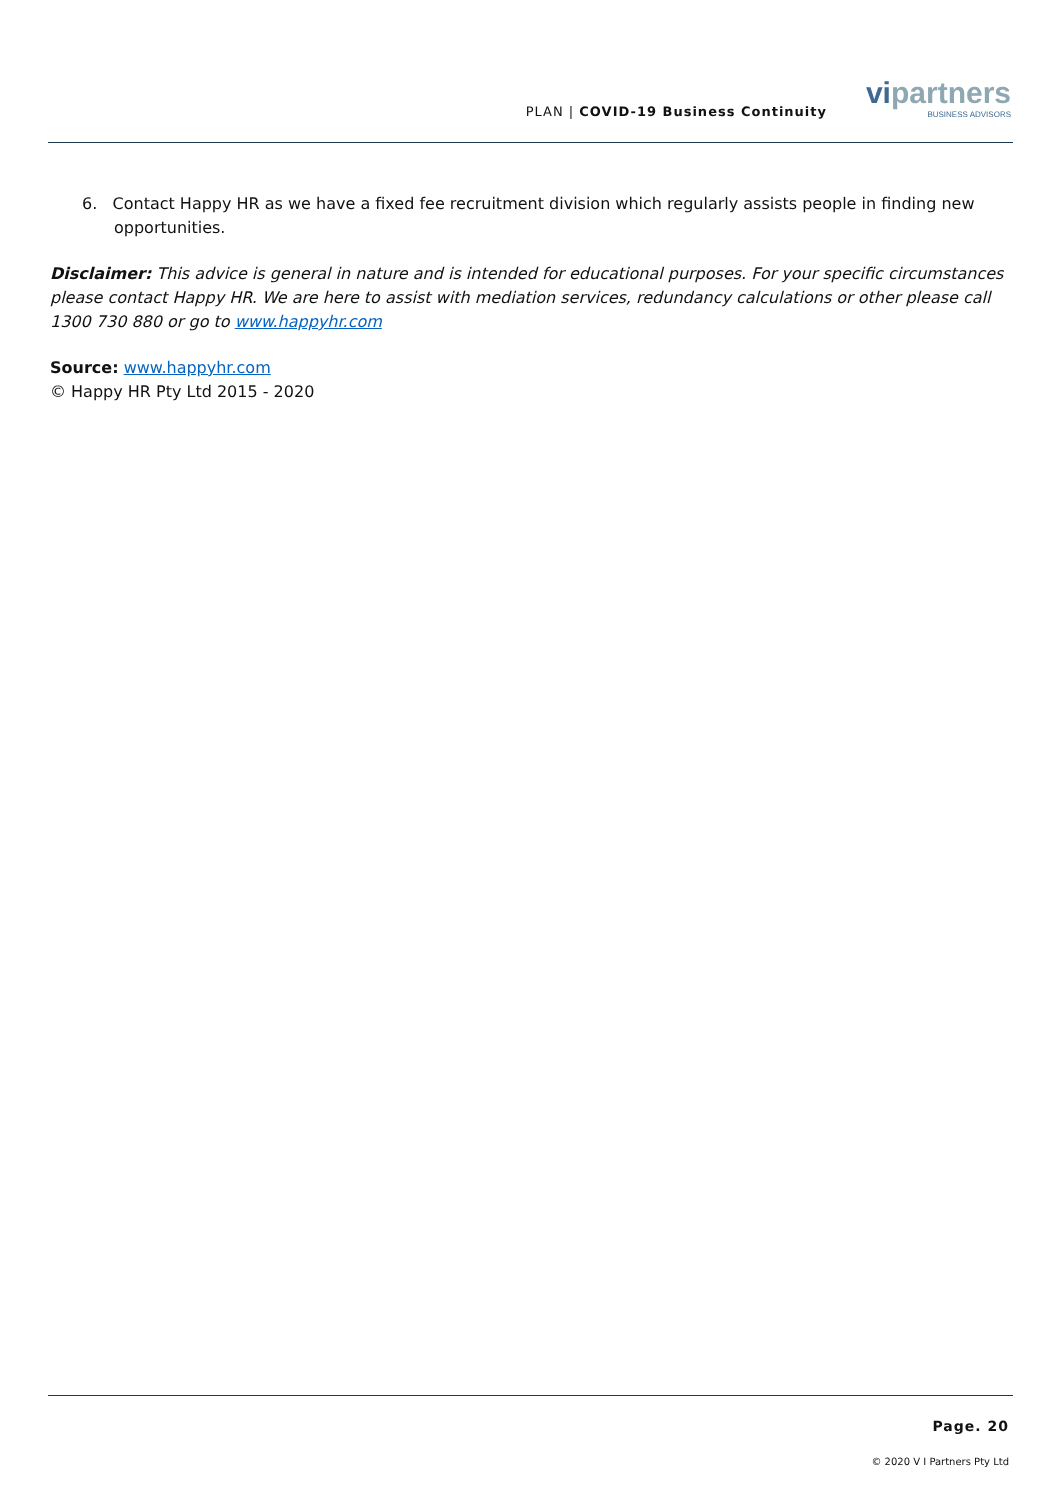PLAN | COVID-19 Business Continuity
vipartners
BUSINESS ADVISORS
6. Contact Happy HR as we have a fixed fee recruitment division which regularly assists people in finding new opportunities.
Disclaimer: This advice is general in nature and is intended for educational purposes. For your specific circumstances please contact Happy HR. We are here to assist with mediation services, redundancy calculations or other please call 1300 730 880 or go to www.happyhr.com
Source: www.happyhr.com
© Happy HR Pty Ltd 2015 - 2020
Page. 20
© 2020 V I Partners Pty Ltd